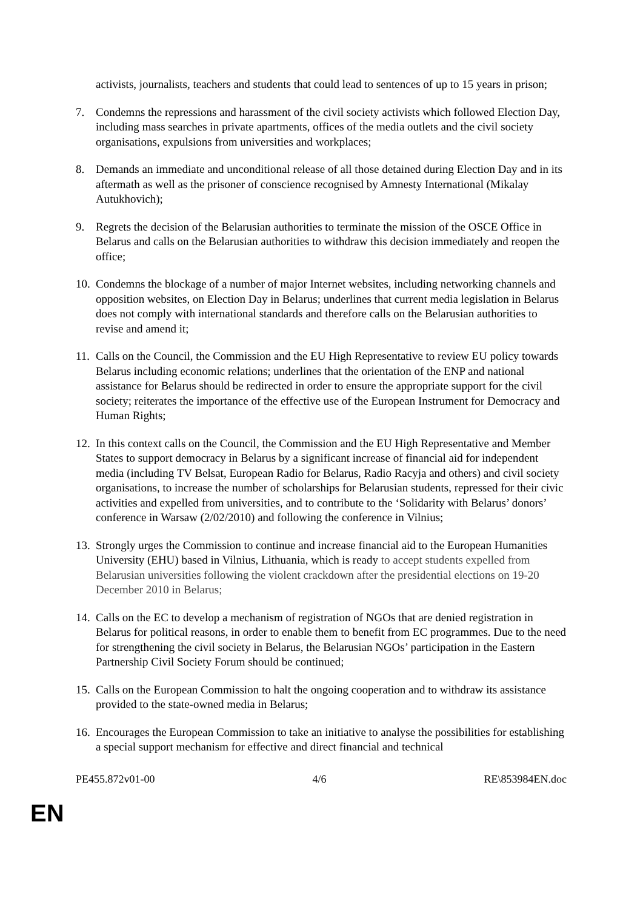activists, journalists, teachers and students that could lead to sentences of up to 15 years in prison;
7. Condemns the repressions and harassment of the civil society activists which followed Election Day, including mass searches in private apartments, offices of the media outlets and the civil society organisations, expulsions from universities and workplaces;
8. Demands an immediate and unconditional release of all those detained during Election Day and in its aftermath as well as the prisoner of conscience recognised by Amnesty International (Mikalay Autukhovich);
9. Regrets the decision of the Belarusian authorities to terminate the mission of the OSCE Office in Belarus and calls on the Belarusian authorities to withdraw this decision immediately and reopen the office;
10.
Condemns the blockage of a number of major Internet websites, including networking channels and opposition websites, on Election Day in Belarus; underlines that current media legislation in Belarus does not comply with international standards and therefore calls on the Belarusian authorities to revise and amend it;
11.
Calls on the Council, the Commission and the EU High Representative to review EU policy towards Belarus including economic relations; underlines that the orientation of the ENP and national assistance for Belarus should be redirected in order to ensure the appropriate support for the civil society; reiterates the importance of the effective use of the European Instrument for Democracy and Human Rights;
12.
In this context calls on the Council, the Commission and the EU High Representative and Member States to support democracy in Belarus by a significant increase of financial aid for independent media (including TV Belsat, European Radio for Belarus, Radio Racyja and others) and civil society organisations, to increase the number of scholarships for Belarusian students, repressed for their civic activities and expelled from universities, and to contribute to the ‘Solidarity with Belarus’ donors’ conference in Warsaw (2/02/2010) and following the conference in Vilnius;
13.
Strongly urges the Commission to continue and increase financial aid to the European Humanities University (EHU) based in Vilnius, Lithuania, which is ready to accept students expelled from Belarusian universities following the violent crackdown after the presidential elections on 19-20 December 2010 in Belarus;
14.
Calls on the EC to develop a mechanism of registration of NGOs that are denied registration in Belarus for political reasons, in order to enable them to benefit from EC programmes. Due to the need for strengthening the civil society in Belarus, the Belarusian NGOs’ participation in the Eastern Partnership Civil Society Forum should be continued;
15.
Calls on the European Commission to halt the ongoing cooperation and to withdraw its assistance provided to the state-owned media in Belarus;
16.
Encourages the European Commission to take an initiative to analyse the possibilities for establishing a special support mechanism for effective and direct financial and technical
PE455.872v01-00 4/6 RE\853984EN.doc
EN